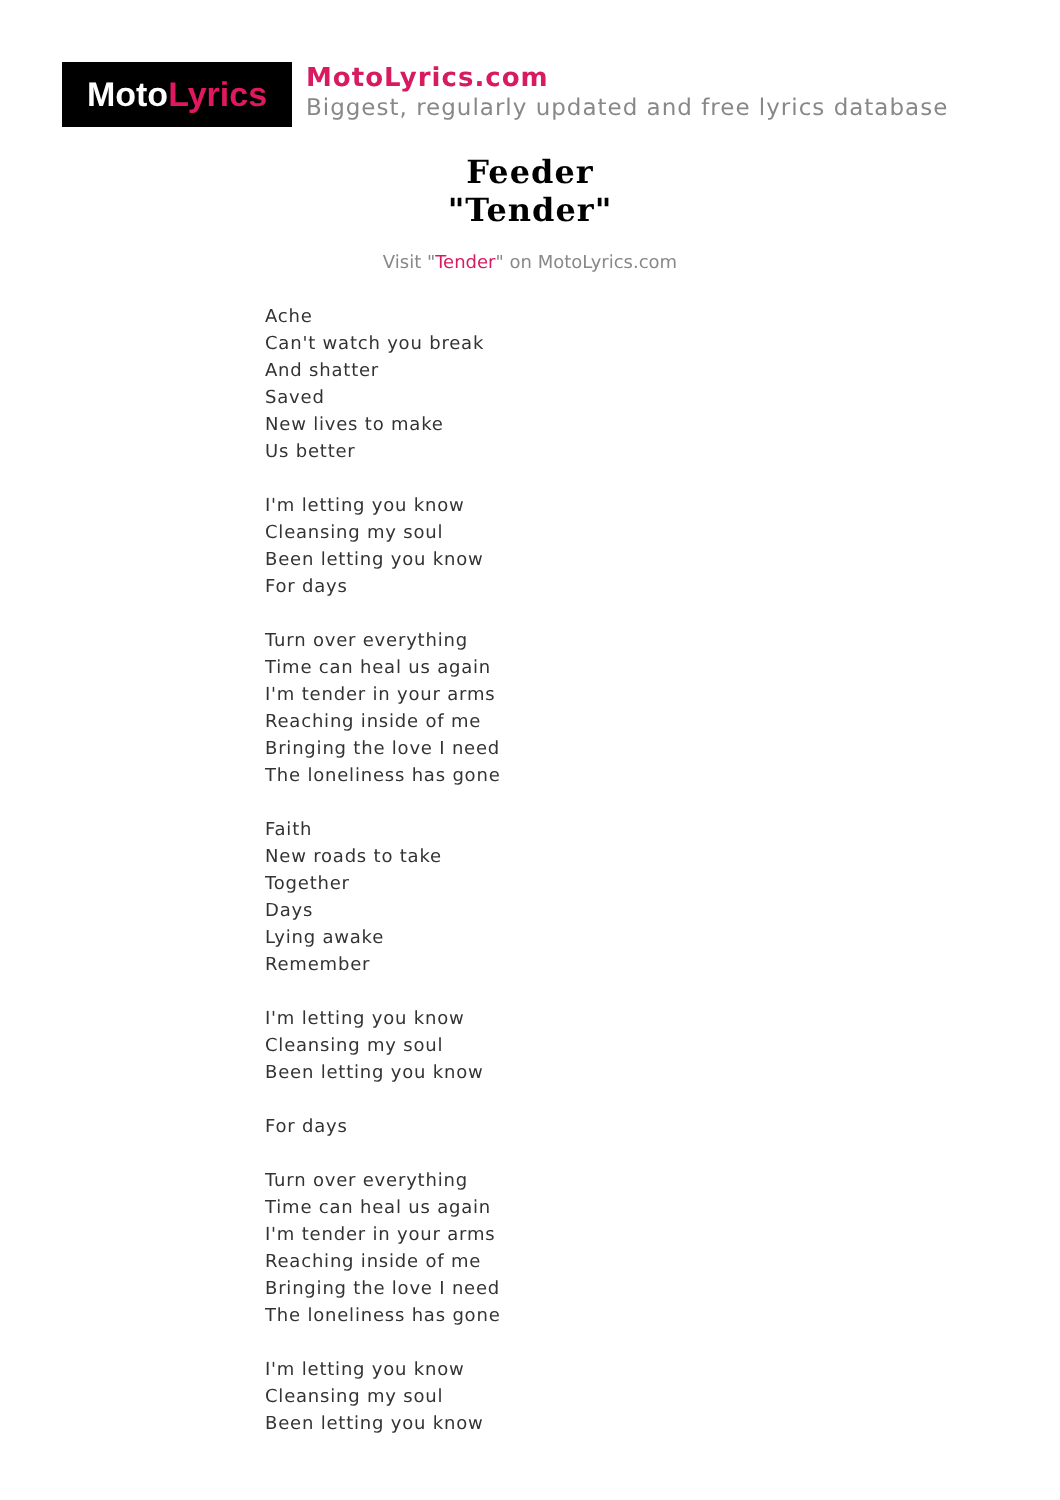Moto Lyrics
MotoLyrics.com
Biggest, regularly updated and free lyrics database
Feeder
"Tender"
Visit "Tender" on MotoLyrics.com
Ache
Can't watch you break
And shatter
Saved
New lives to make
Us better
I'm letting you know
Cleansing my soul
Been letting you know
For days
Turn over everything
Time can heal us again
I'm tender in your arms
Reaching inside of me
Bringing the love I need
The loneliness has gone
Faith
New roads to take
Together
Days
Lying awake
Remember
I'm letting you know
Cleansing my soul
Been letting you know
For days
Turn over everything
Time can heal us again
I'm tender in your arms
Reaching inside of me
Bringing the love I need
The loneliness has gone
I'm letting you know
Cleansing my soul
Been letting you know